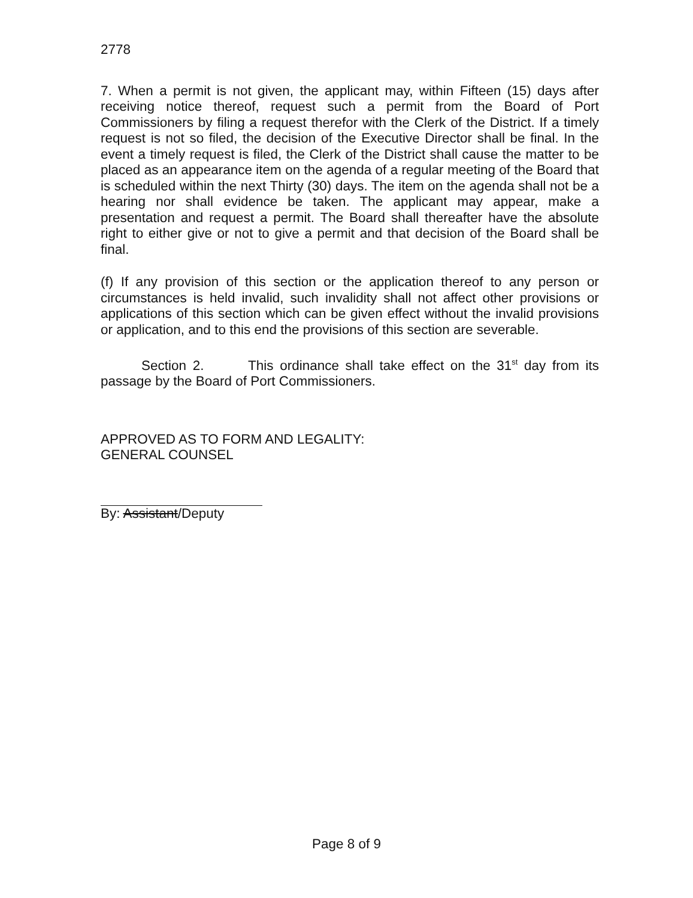2778
7. When a permit is not given, the applicant may, within Fifteen (15) days after receiving notice thereof, request such a permit from the Board of Port Commissioners by filing a request therefor with the Clerk of the District. If a timely request is not so filed, the decision of the Executive Director shall be final. In the event a timely request is filed, the Clerk of the District shall cause the matter to be placed as an appearance item on the agenda of a regular meeting of the Board that is scheduled within the next Thirty (30) days. The item on the agenda shall not be a hearing nor shall evidence be taken. The applicant may appear, make a presentation and request a permit. The Board shall thereafter have the absolute right to either give or not to give a permit and that decision of the Board shall be final.
(f) If any provision of this section or the application thereof to any person or circumstances is held invalid, such invalidity shall not affect other provisions or applications of this section which can be given effect without the invalid provisions or application, and to this end the provisions of this section are severable.
Section 2. This ordinance shall take effect on the 31<sup>st</sup> day from its passage by the Board of Port Commissioners.
APPROVED AS TO FORM AND LEGALITY:
GENERAL COUNSEL
By: Assistant/Deputy
Page 8 of 9